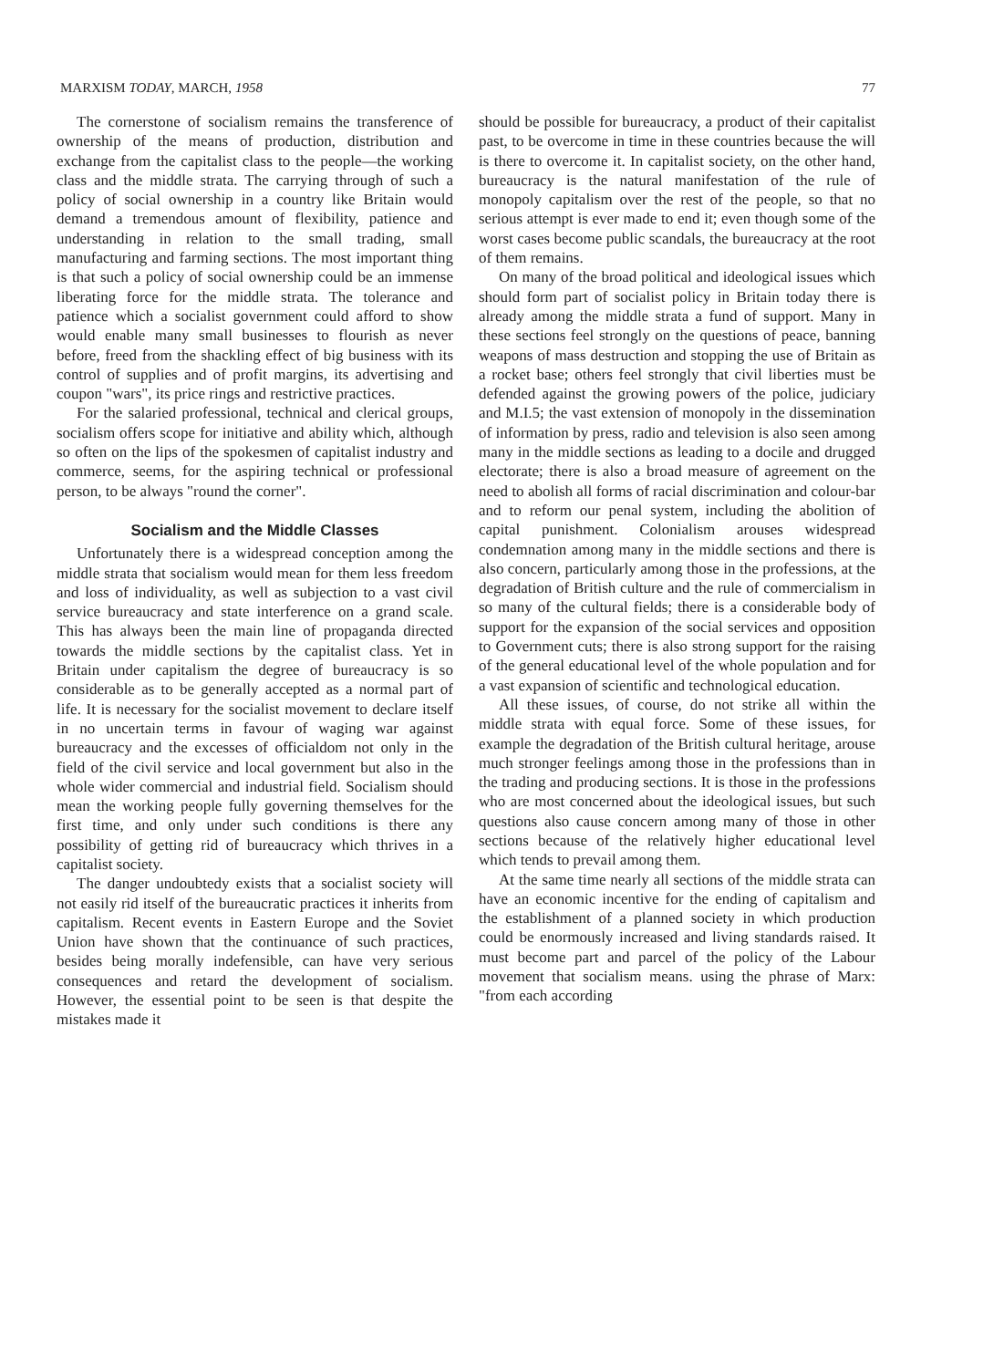MARXISM TODAY, MARCH, 1958 77
The cornerstone of socialism remains the transference of ownership of the means of production, distribution and exchange from the capitalist class to the people—the working class and the middle strata. The carrying through of such a policy of social ownership in a country like Britain would demand a tremendous amount of flexibility, patience and understanding in relation to the small trading, small manufacturing and farming sections. The most important thing is that such a policy of social ownership could be an immense liberating force for the middle strata. The tolerance and patience which a socialist government could afford to show would enable many small businesses to flourish as never before, freed from the shackling effect of big business with its control of supplies and of profit margins, its advertising and coupon "wars", its price rings and restrictive practices.
For the salaried professional, technical and clerical groups, socialism offers scope for initiative and ability which, although so often on the lips of the spokesmen of capitalist industry and commerce, seems, for the aspiring technical or professional person, to be always "round the corner".
Socialism and the Middle Classes
Unfortunately there is a widespread conception among the middle strata that socialism would mean for them less freedom and loss of individuality, as well as subjection to a vast civil service bureaucracy and state interference on a grand scale. This has always been the main line of propaganda directed towards the middle sections by the capitalist class. Yet in Britain under capitalism the degree of bureaucracy is so considerable as to be generally accepted as a normal part of life. It is necessary for the socialist movement to declare itself in no uncertain terms in favour of waging war against bureaucracy and the excesses of officialdom not only in the field of the civil service and local government but also in the whole wider commercial and industrial field. Socialism should mean the working people fully governing themselves for the first time, and only under such conditions is there any possibility of getting rid of bureaucracy which thrives in a capitalist society.
The danger undoubtedy exists that a socialist society will not easily rid itself of the bureaucratic practices it inherits from capitalism. Recent events in Eastern Europe and the Soviet Union have shown that the continuance of such practices, besides being morally indefensible, can have very serious consequences and retard the development of socialism. However, the essential point to be seen is that despite the mistakes made it
should be possible for bureaucracy, a product of their capitalist past, to be overcome in time in these countries because the will is there to overcome it. In capitalist society, on the other hand, bureaucracy is the natural manifestation of the rule of monopoly capitalism over the rest of the people, so that no serious attempt is ever made to end it; even though some of the worst cases become public scandals, the bureaucracy at the root of them remains.
On many of the broad political and ideological issues which should form part of socialist policy in Britain today there is already among the middle strata a fund of support. Many in these sections feel strongly on the questions of peace, banning weapons of mass destruction and stopping the use of Britain as a rocket base; others feel strongly that civil liberties must be defended against the growing powers of the police, judiciary and M.I.5; the vast extension of monopoly in the dissemination of information by press, radio and television is also seen among many in the middle sections as leading to a docile and drugged electorate; there is also a broad measure of agreement on the need to abolish all forms of racial discrimination and colour-bar and to reform our penal system, including the abolition of capital punishment. Colonialism arouses widespread condemnation among many in the middle sections and there is also concern, particularly among those in the professions, at the degradation of British culture and the rule of commercialism in so many of the cultural fields; there is a considerable body of support for the expansion of the social services and opposition to Government cuts; there is also strong support for the raising of the general educational level of the whole population and for a vast expansion of scientific and technological education.
All these issues, of course, do not strike all within the middle strata with equal force. Some of these issues, for example the degradation of the British cultural heritage, arouse much stronger feelings among those in the professions than in the trading and producing sections. It is those in the professions who are most concerned about the ideological issues, but such questions also cause concern among many of those in other sections because of the relatively higher educational level which tends to prevail among them.
At the same time nearly all sections of the middle strata can have an economic incentive for the ending of capitalism and the establishment of a planned society in which production could be enormously increased and living standards raised. It must become part and parcel of the policy of the Labour movement that socialism means. using the phrase of Marx: "from each according